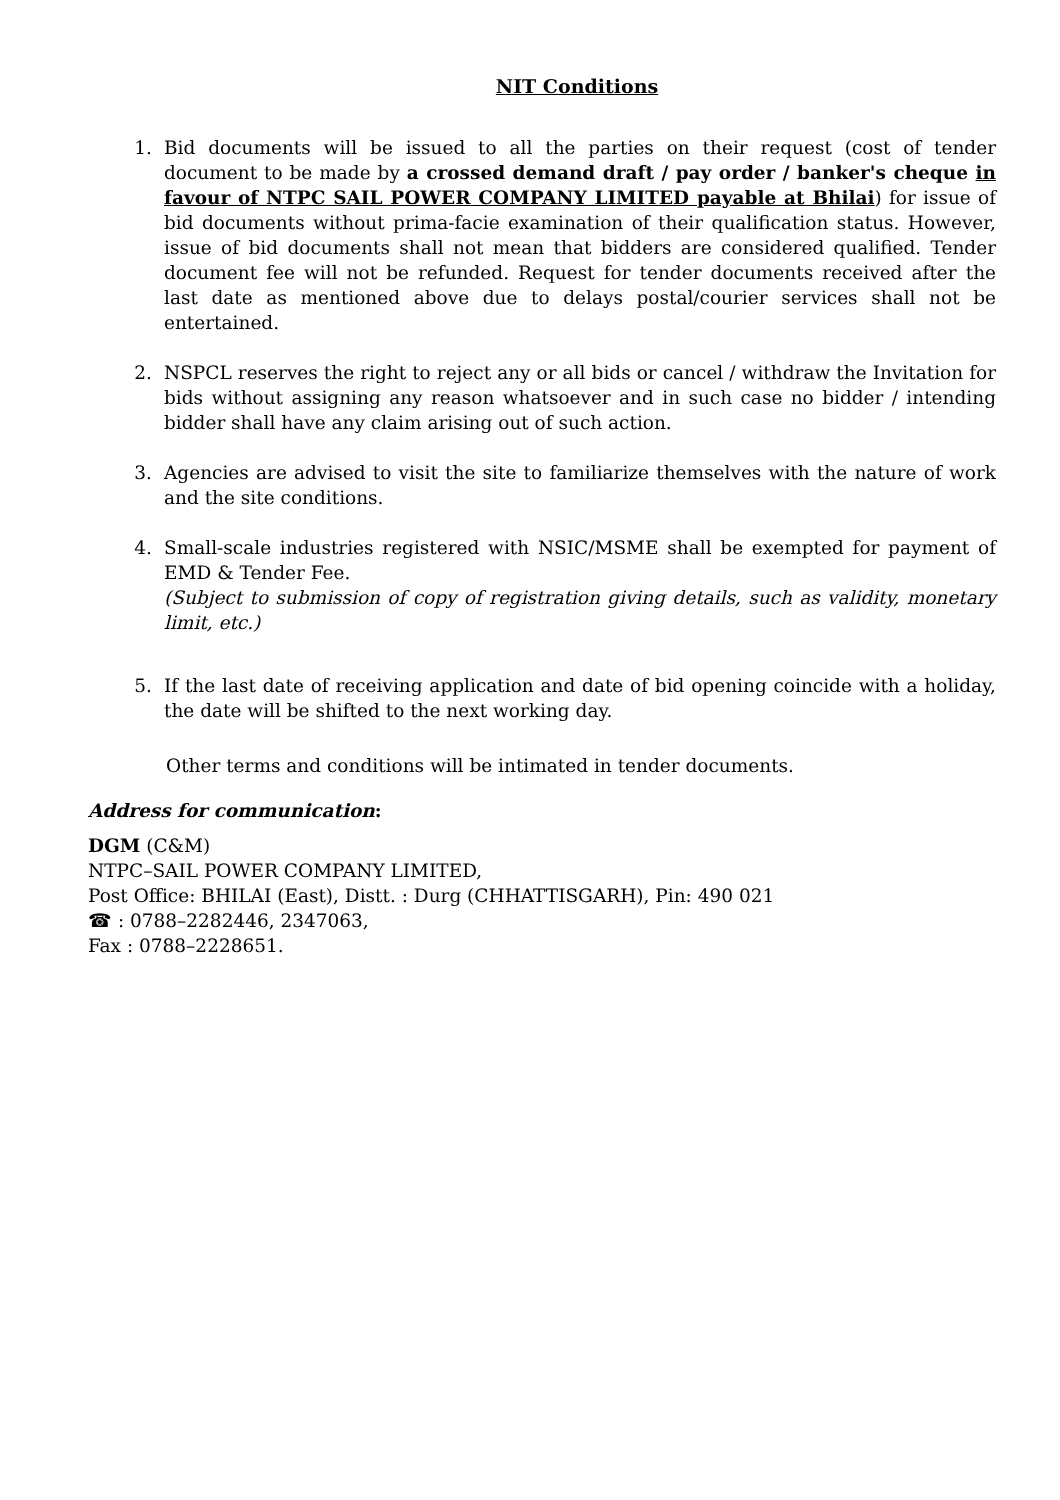NIT Conditions
1. Bid documents will be issued to all the parties on their request (cost of tender document to be made by a crossed demand draft / pay order / banker's cheque in favour of NTPC SAIL POWER COMPANY LIMITED payable at Bhilai) for issue of bid documents without prima-facie examination of their qualification status. However, issue of bid documents shall not mean that bidders are considered qualified. Tender document fee will not be refunded. Request for tender documents received after the last date as mentioned above due to delays postal/courier services shall not be entertained.
2. NSPCL reserves the right to reject any or all bids or cancel / withdraw the Invitation for bids without assigning any reason whatsoever and in such case no bidder / intending bidder shall have any claim arising out of such action.
3. Agencies are advised to visit the site to familiarize themselves with the nature of work and the site conditions.
4. Small-scale industries registered with NSIC/MSME shall be exempted for payment of EMD & Tender Fee.
(Subject to submission of copy of registration giving details, such as validity, monetary limit, etc.)
5. If the last date of receiving application and date of bid opening coincide with a holiday, the date will be shifted to the next working day.
Other terms and conditions will be intimated in tender documents.
Address for communication:
DGM (C&M)
NTPC–SAIL POWER COMPANY LIMITED,
Post Office: BHILAI (East), Distt. : Durg (CHHATTISGARH), Pin: 490 021
☎ : 0788–2282446, 2347063,
Fax : 0788–2228651.